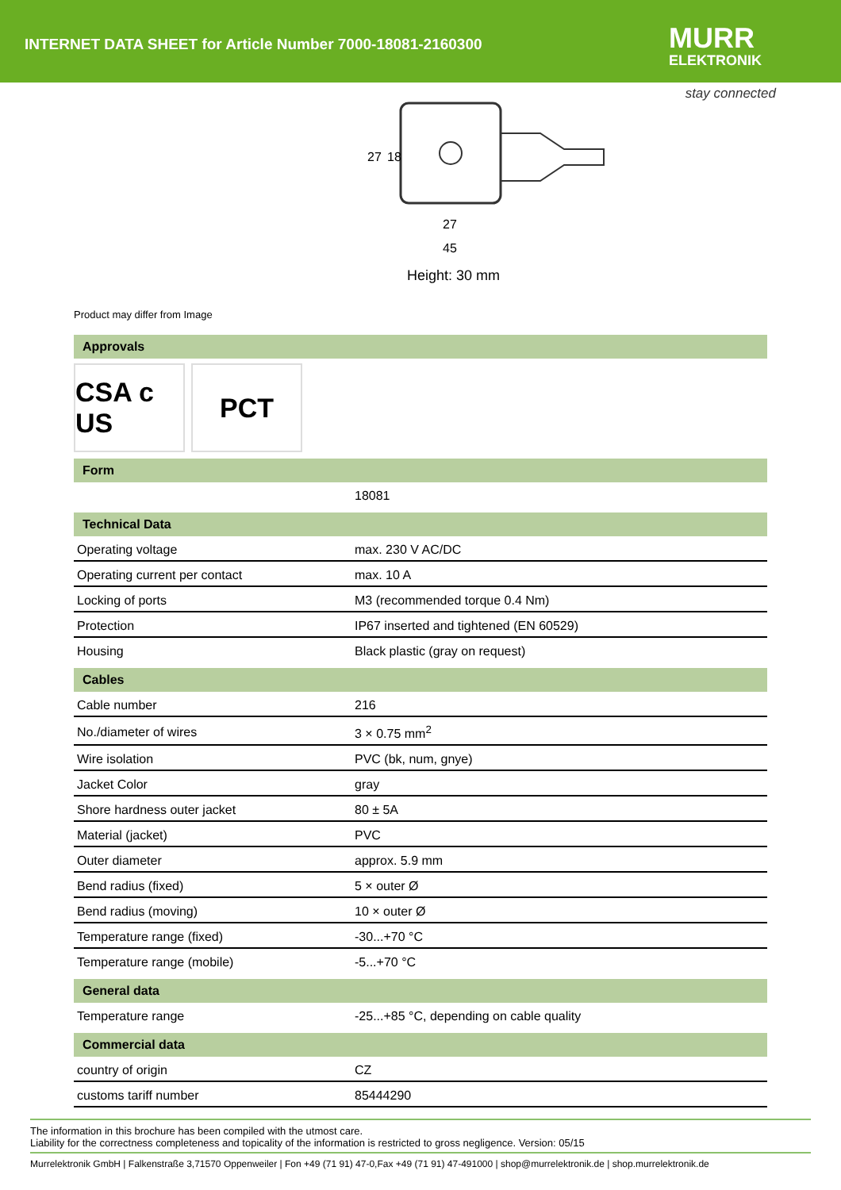INTERNET DATA SHEET for Article Number 7000-18081-2160300
MURR
ELEKTRONIK
stay connected
27
18
27
45
Height: 30 mm
Product may differ from Image
Approvals
CSA c US
PCT
Form
| | 18081 |
Technical Data
| Operating voltage | max. 230 V AC/DC |
| Operating current per contact | max. 10 A |
| Locking of ports | M3 (recommended torque 0.4 Nm) |
| Protection | IP67 inserted and tightened (EN 60529) |
| Housing | Black plastic (gray on request) |
Cables
| Cable number | 216 |
| No./diameter of wires | 3 × 0.75 mm<sup>2</sup> |
| Wire isolation | PVC (bk, num, gnye) |
| Jacket Color | gray |
| Shore hardness outer jacket | 80 ± 5A |
| Material (jacket) | PVC |
| Outer diameter | approx. 5.9 mm |
| Bend radius (fixed) | 5 × outer Ø |
| Bend radius (moving) | 10 × outer Ø |
| Temperature range (fixed) | -30...+70 °C |
| Temperature range (mobile) | -5...+70 °C |
General data
| Temperature range | -25...+85 °C, depending on cable quality |
Commercial data
| country of origin | CZ |
| customs tariff number | 85444290 |
The information in this brochure has been compiled with the utmost care.
Liability for the correctness completeness and topicality of the information is restricted to gross negligence. Version: 05/15
Murrelektronik GmbH | Falkenstraße 3,71570 Oppenweiler | Fon +49 (71 91) 47-0,Fax +49 (71 91) 47-491000 | shop@murrelektronik.de | shop.murrelektronik.de